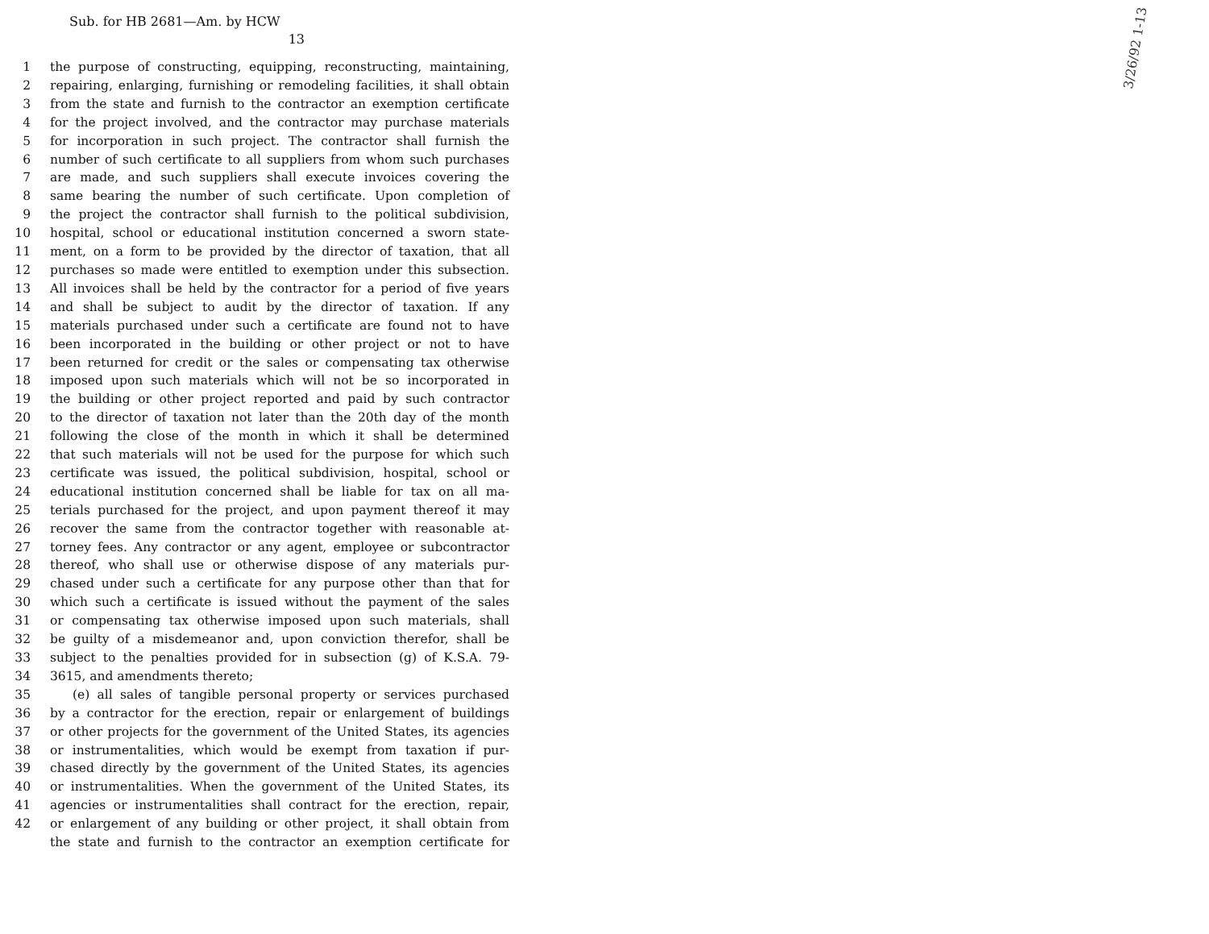Sub. for HB 2681—Am. by HCW
13
3/26/92 1-13
1 the purpose of constructing, equipping, reconstructing, maintaining,
2 repairing, enlarging, furnishing or remodeling facilities, it shall obtain
3 from the state and furnish to the contractor an exemption certificate
4 for the project involved, and the contractor may purchase materials
5 for incorporation in such project. The contractor shall furnish the
6 number of such certificate to all suppliers from whom such purchases
7 are made, and such suppliers shall execute invoices covering the
8 same bearing the number of such certificate. Upon completion of
9 the project the contractor shall furnish to the political subdivision,
10 hospital, school or educational institution concerned a sworn state-
11 ment, on a form to be provided by the director of taxation, that all
12 purchases so made were entitled to exemption under this subsection.
13 All invoices shall be held by the contractor for a period of five years
14 and shall be subject to audit by the director of taxation. If any
15 materials purchased under such a certificate are found not to have
16 been incorporated in the building or other project or not to have
17 been returned for credit or the sales or compensating tax otherwise
18 imposed upon such materials which will not be so incorporated in
19 the building or other project reported and paid by such contractor
20 to the director of taxation not later than the 20th day of the month
21 following the close of the month in which it shall be determined
22 that such materials will not be used for the purpose for which such
23 certificate was issued, the political subdivision, hospital, school or
24 educational institution concerned shall be liable for tax on all ma-
25 terials purchased for the project, and upon payment thereof it may
26 recover the same from the contractor together with reasonable at-
27 torney fees. Any contractor or any agent, employee or subcontractor
28 thereof, who shall use or otherwise dispose of any materials pur-
29 chased under such a certificate for any purpose other than that for
30 which such a certificate is issued without the payment of the sales
31 or compensating tax otherwise imposed upon such materials, shall
32 be guilty of a misdemeanor and, upon conviction therefor, shall be
33 subject to the penalties provided for in subsection (g) of K.S.A. 79-
34 3615, and amendments thereto;
35 (e) all sales of tangible personal property or services purchased
36 by a contractor for the erection, repair or enlargement of buildings
37 or other projects for the government of the United States, its agencies
38 or instrumentalities, which would be exempt from taxation if pur-
39 chased directly by the government of the United States, its agencies
40 or instrumentalities. When the government of the United States, its
41 agencies or instrumentalities shall contract for the erection, repair,
42 or enlargement of any building or other project, it shall obtain from
the state and furnish to the contractor an exemption certificate for